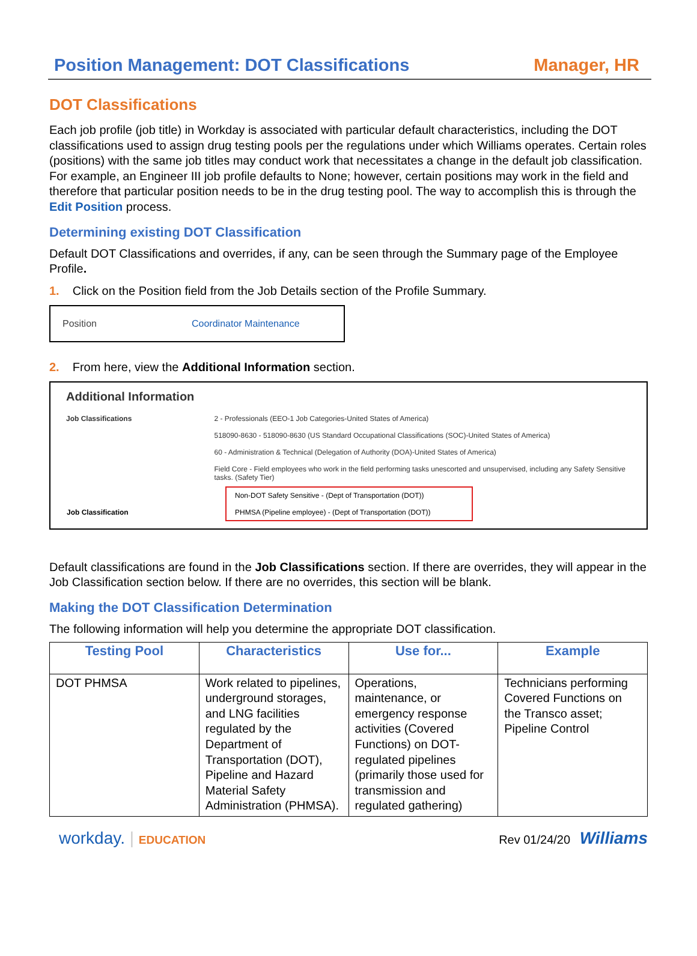Position Management: DOT Classifications Manager, HR
DOT Classifications
Each job profile (job title) in Workday is associated with particular default characteristics, including the DOT classifications used to assign drug testing pools per the regulations under which Williams operates. Certain roles (positions) with the same job titles may conduct work that necessitates a change in the default job classification. For example, an Engineer III job profile defaults to None; however, certain positions may work in the field and therefore that particular position needs to be in the drug testing pool. The way to accomplish this is through the Edit Position process.
Determining existing DOT Classification
Default DOT Classifications and overrides, if any, can be seen through the Summary page of the Employee Profile.
1. Click on the Position field from the Job Details section of the Profile Summary.
Position Coordinator Maintenance
2. From here, view the Additional Information section.
Additional Information
Job Classifications 2 - Professionals (EEO-1 Job Categories-United States of America)
518090-8630 - 518090-8630 (US Standard Occupational Classifications (SOC)-United States of America)
60 - Administration & Technical (Delegation of Authority (DOA)-United States of America)
Field Core - Field employees who work in the field performing tasks unescorted and unsupervised, including any Safety Sensitive tasks. (Safety Tier)
Non-DOT Safety Sensitive - (Dept of Transportation (DOT))
Job Classification PHMSA (Pipeline employee) - (Dept of Transportation (DOT))
Default classifications are found in the Job Classifications section. If there are overrides, they will appear in the Job Classification section below. If there are no overrides, this section will be blank.
Making the DOT Classification Determination
The following information will help you determine the appropriate DOT classification.
| Testing Pool | Characteristics | Use for... | Example |
| --- | --- | --- | --- |
| DOT PHMSA | Work related to pipelines, underground storages, and LNG facilities regulated by the Department of Transportation (DOT), Pipeline and Hazard Material Safety Administration (PHMSA). | Operations, maintenance, or emergency response activities (Covered Functions) on DOT-regulated pipelines (primarily those used for transmission and regulated gathering) | Technicians performing Covered Functions on the Transco asset; Pipeline Control |
workday. | EDUCATION Rev 01/24/20 Williams